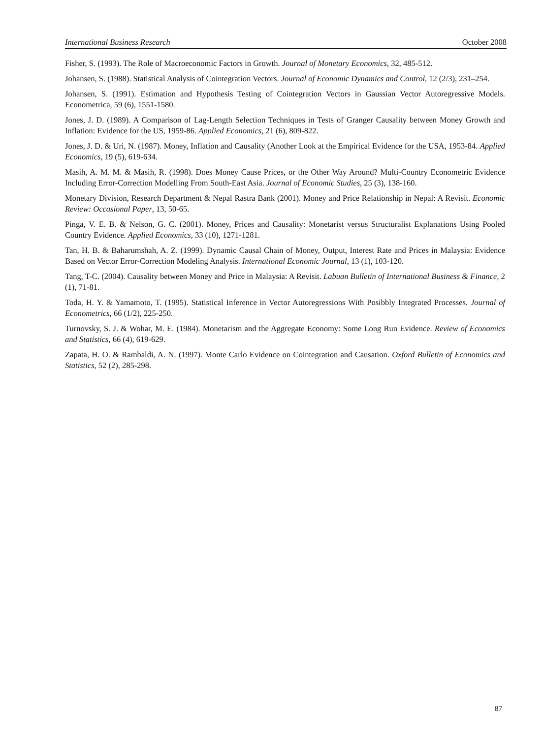International Business Research October 2008
Fisher, S. (1993). The Role of Macroeconomic Factors in Growth. Journal of Monetary Economics, 32, 485-512.
Johansen, S. (1988). Statistical Analysis of Cointegration Vectors. Journal of Economic Dynamics and Control, 12 (2/3), 231–254.
Johansen, S. (1991). Estimation and Hypothesis Testing of Cointegration Vectors in Gaussian Vector Autoregressive Models. Econometrica, 59 (6), 1551-1580.
Jones, J. D. (1989). A Comparison of Lag-Length Selection Techniques in Tests of Granger Causality between Money Growth and Inflation: Evidence for the US, 1959-86. Applied Economics, 21 (6), 809-822.
Jones, J. D. & Uri, N. (1987). Money, Inflation and Causality (Another Look at the Empirical Evidence for the USA, 1953-84. Applied Economics, 19 (5), 619-634.
Masih, A. M. M. & Masih, R. (1998). Does Money Cause Prices, or the Other Way Around? Multi-Country Econometric Evidence Including Error-Correction Modelling From South-East Asia. Journal of Economic Studies, 25 (3), 138-160.
Monetary Division, Research Department & Nepal Rastra Bank (2001). Money and Price Relationship in Nepal: A Revisit. Economic Review: Occasional Paper, 13, 50-65.
Pinga, V. E. B. & Nelson, G. C. (2001). Money, Prices and Causality: Monetarist versus Structuralist Explanations Using Pooled Country Evidence. Applied Economics, 33 (10), 1271-1281.
Tan, H. B. & Baharumshah, A. Z. (1999). Dynamic Causal Chain of Money, Output, Interest Rate and Prices in Malaysia: Evidence Based on Vector Error-Correction Modeling Analysis. International Economic Journal, 13 (1), 103-120.
Tang, T-C. (2004). Causality between Money and Price in Malaysia: A Revisit. Labuan Bulletin of International Business & Finance, 2 (1), 71-81.
Toda, H. Y. & Yamamoto, T. (1995). Statistical Inference in Vector Autoregressions With Posibbly Integrated Processes. Journal of Econometrics, 66 (1/2), 225-250.
Turnovsky, S. J. & Wohar, M. E. (1984). Monetarism and the Aggregate Economy: Some Long Run Evidence. Review of Economics and Statistics, 66 (4), 619-629.
Zapata, H. O. & Rambaldi, A. N. (1997). Monte Carlo Evidence on Cointegration and Causation. Oxford Bulletin of Economics and Statistics, 52 (2), 285-298.
87